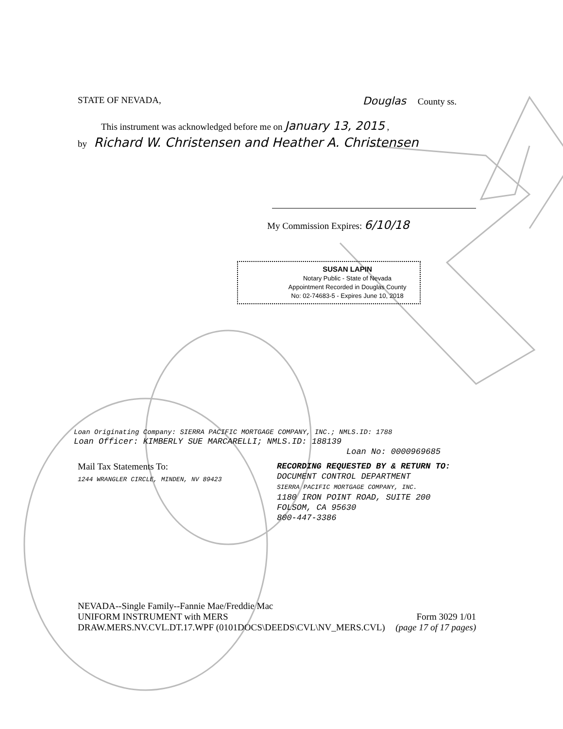STATE OF NEVADA, Douglas County ss.
This instrument was acknowledged before me on January 13, 2015 ,
by Richard W. Christensen and Heather A. Christensen
My Commission Expires: 6/10/18
SUSAN LAPIN
Notary Public - State of Nevada
Appointment Recorded in Douglas County
No: 02-74683-5 - Expires June 10, 2018
Loan Originating Company: SIERRA PACIFIC MORTGAGE COMPANY, INC.; NMLS.ID: 1788
Loan Officer: KIMBERLY SUE MARCARELLI; NMLS.ID: 188139
Loan No: 0000969685
Mail Tax Statements To:
1244 WRANGLER CIRCLE, MINDEN, NV 89423
RECORDING REQUESTED BY & RETURN TO:
DOCUMENT CONTROL DEPARTMENT
SIERRA PACIFIC MORTGAGE COMPANY, INC.
1180 IRON POINT ROAD, SUITE 200
FOLSOM, CA 95630
800-447-3386
NEVADA--Single Family--Fannie Mae/Freddie Mac
UNIFORM INSTRUMENT with MERS Form 3029 1/01
DRAW.MERS.NV.CVL.DT.17.WPF (0101DOCS\DEEDS\CVL\NV_MERS.CVL) (page 17 of 17 pages)